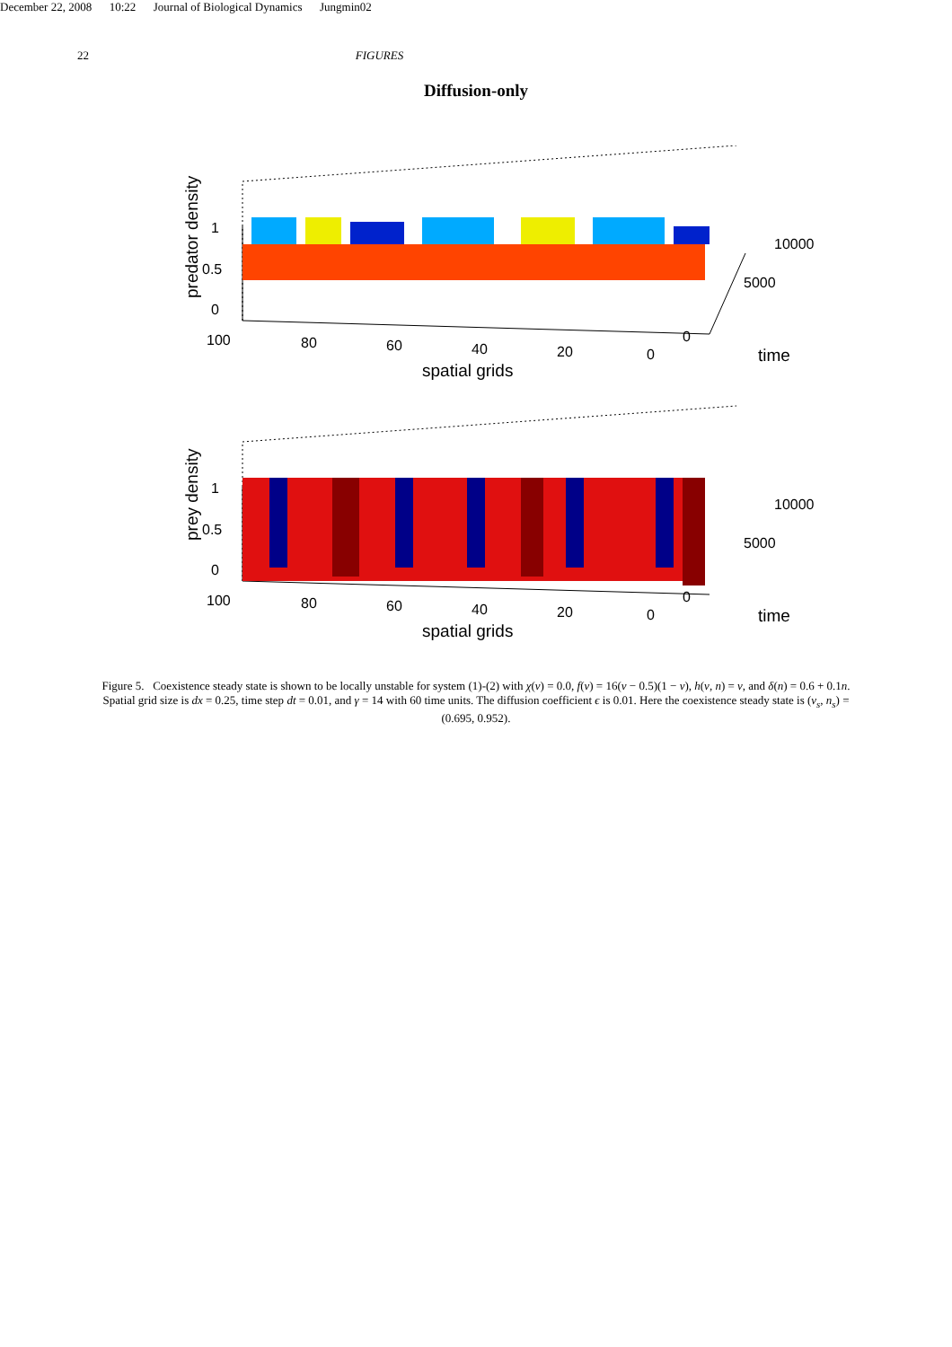December 22, 2008 10:22 Journal of Biological Dynamics Jungmin02
22 FIGURES
Diffusion-only
predator density
1
0.5
0
100
80
60
40
20
0
0
5000
10000
time
spatial grids
prey density
1
0.5
0
100
80
60
40
20
0
0
5000
10000
time
spatial grids
Figure 5. Coexistence steady state is shown to be locally unstable for system (1)-(2) with χ(v) = 0.0, f(v) = 16(v − 0.5)(1 − v), h(v, n) = v, and δ(n) = 0.6 + 0.1n. Spatial grid size is dx = 0.25, time step dt = 0.01, and γ = 14 with 60 time units. The diffusion coefficient ϵ is 0.01. Here the coexistence steady state is (v<sub>s</sub>, n<sub>s</sub>) = (0.695, 0.952).